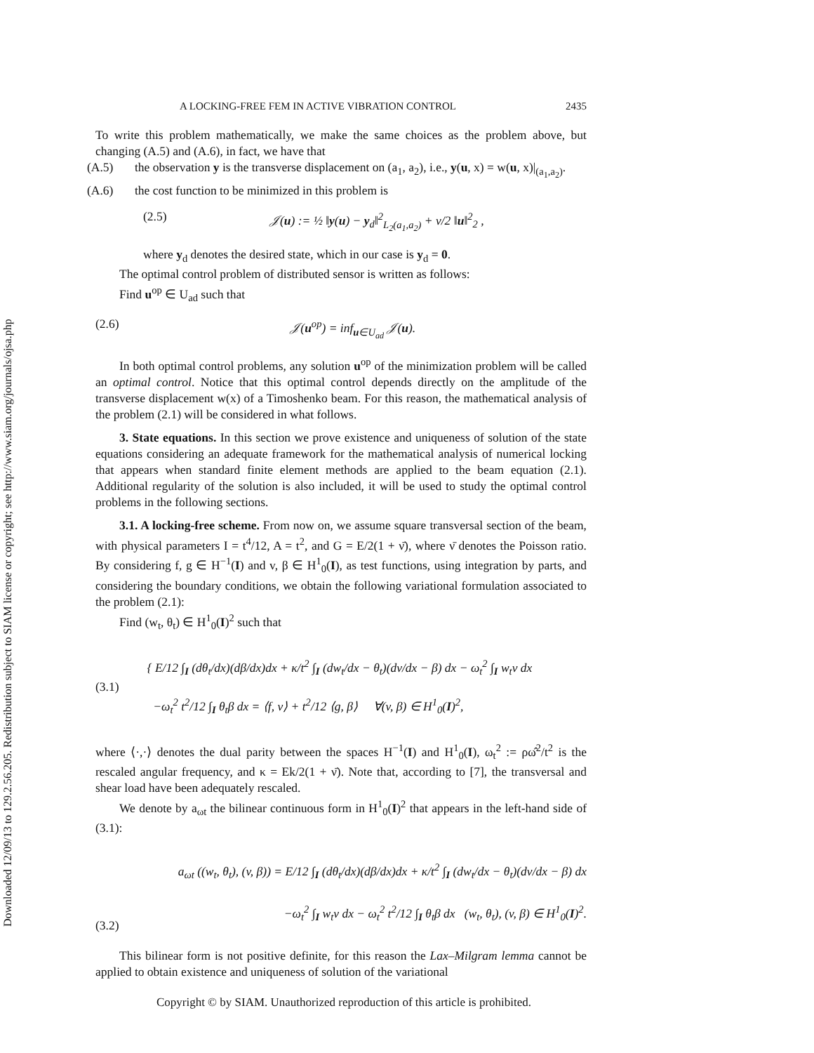Downloaded 12/09/13 to 129.2.56.205. Redistribution subject to SIAM license or copyright; see http://www.siam.org/journals/ojsa.php
A LOCKING-FREE FEM IN ACTIVE VIBRATION CONTROL 2435
To write this problem mathematically, we make the same choices as the problem above, but changing (A.5) and (A.6), in fact, we have that
(A.5) the observation y is the transverse displacement on (a<sub>1</sub>, a<sub>2</sub>), i.e., y(u, x) = w(u, x)|<sub>(a<sub>1</sub>,a<sub>2</sub>)</sub>.
(A.6) the cost function to be minimized in this problem is
(2.5) 𝒥(u) := ½ ‖y(u) − y<sub>d</sub>‖<sup>2</sup><sub>L<sub>2</sub>(a<sub>1</sub>,a<sub>2</sub>)</sub> + ν/2 ‖u‖<sup>2</sup><sub>2</sub> ,
where y<sub>d</sub> denotes the desired state, which in our case is y<sub>d</sub> = 0.
The optimal control problem of distributed sensor is written as follows:
Find u<sup>op</sup> ∈ U<sub>ad</sub> such that
(2.6) 𝒥(u<sup>op</sup>) = inf<sub>u∈U<sub>ad</sub></sub> 𝒥(u).
In both optimal control problems, any solution u<sup>op</sup> of the minimization problem will be called an optimal control. Notice that this optimal control depends directly on the amplitude of the transverse displacement w(x) of a Timoshenko beam. For this reason, the mathematical analysis of the problem (2.1) will be considered in what follows.
3. State equations. In this section we prove existence and uniqueness of solution of the state equations considering an adequate framework for the mathematical analysis of numerical locking that appears when standard finite element methods are applied to the beam equation (2.1). Additional regularity of the solution is also included, it will be used to study the optimal control problems in the following sections.
3.1. A locking-free scheme. From now on, we assume square transversal section of the beam, with physical parameters I = t<sup>4</sup>/12, A = t<sup>2</sup>, and G = E/2(1 + ν̄), where ν̄ denotes the Poisson ratio. By considering f, g ∈ H<sup>−1</sup>(I) and v, β ∈ H<sup>1</sup><sub>0</sub>(I), as test functions, using integration by parts, and considering the boundary conditions, we obtain the following variational formulation associated to the problem (2.1):
Find (w<sub>t</sub>, θ<sub>t</sub>) ∈ H<sup>1</sup><sub>0</sub>(I)<sup>2</sup> such that
(3.1) { E/12 ∫<sub>I</sub> (dθ<sub>t</sub>/dx)(dβ/dx)dx + κ/t<sup>2</sup> ∫<sub>I</sub> (dw<sub>t</sub>/dx − θ<sub>t</sub>)(dv/dx − β) dx − ω<sub>t</sub><sup>2</sup> ∫<sub>I</sub> w<sub>t</sub>v dx
−ω<sub>t</sub><sup>2</sup> t<sup>2</sup>/12 ∫<sub>I</sub> θ<sub>t</sub>β dx = ⟨f, v⟩ + t<sup>2</sup>/12 ⟨g, β⟩ ∀(v, β) ∈ H<sup>1</sup><sub>0</sub>(I)<sup>2</sup>,
where ⟨·,·⟩ denotes the dual parity between the spaces H<sup>−1</sup>(I) and H<sup>1</sup><sub>0</sub>(I), ω<sub>t</sub><sup>2</sup> := ρω̂<sup>2</sup>/t<sup>2</sup> is the rescaled angular frequency, and κ = Ek/2(1 + ν̄). Note that, according to [7], the transversal and shear load have been adequately rescaled.
We denote by a<sub>ωt</sub> the bilinear continuous form in H<sup>1</sup><sub>0</sub>(I)<sup>2</sup> that appears in the left-hand side of (3.1):
(3.2) a<sub>ωt</sub> ((w<sub>t</sub>, θ<sub>t</sub>), (v, β)) = E/12 ∫<sub>I</sub> (dθ<sub>t</sub>/dx)(dβ/dx)dx + κ/t<sup>2</sup> ∫<sub>I</sub> (dw<sub>t</sub>/dx − θ<sub>t</sub>)(dv/dx − β) dx
−ω<sub>t</sub><sup>2</sup> ∫<sub>I</sub> w<sub>t</sub>v dx − ω<sub>t</sub><sup>2</sup> t<sup>2</sup>/12 ∫<sub>I</sub> θ<sub>t</sub>β dx (w<sub>t</sub>, θ<sub>t</sub>), (v, β) ∈ H<sup>1</sup><sub>0</sub>(I)<sup>2</sup>.
This bilinear form is not positive definite, for this reason the Lax–Milgram lemma cannot be applied to obtain existence and uniqueness of solution of the variational
Copyright © by SIAM. Unauthorized reproduction of this article is prohibited.